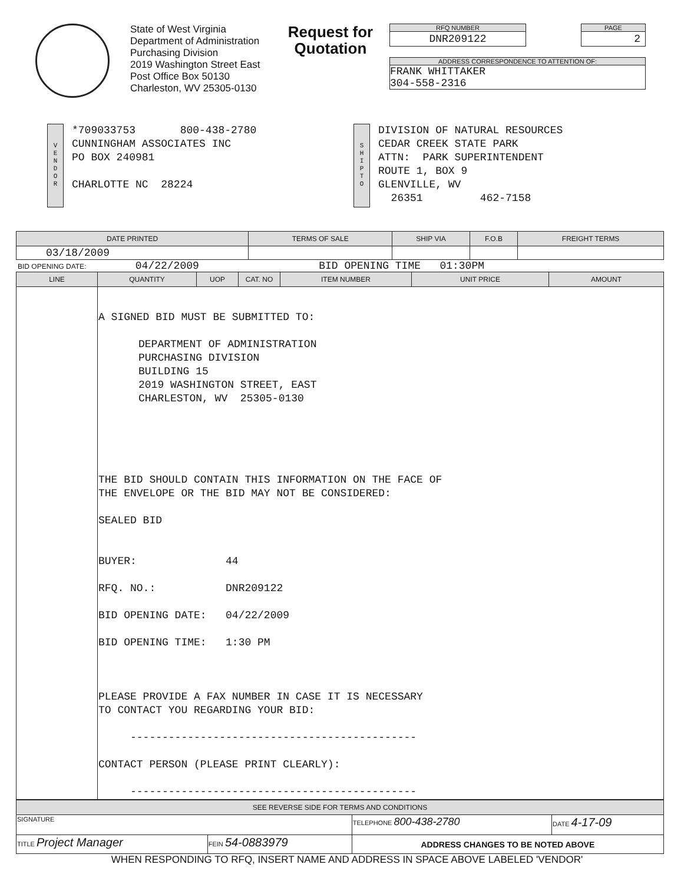State of West Virginia
Department of Administration
Purchasing Division
2019 Washington Street East
Post Office Box 50130
Charleston, WV 25305-0130
Request for Quotation
RFQ NUMBER
DNR209122
PAGE
2
ADDRESS CORRESPONDENCE TO ATTENTION OF:
FRANK WHITTAKER
304-558-2316
V
E
N
D
O
R
*709033753 800-438-2780
CUNNINGHAM ASSOCIATES INC
PO BOX 240981
CHARLOTTE NC 28224
S
H
I
P
T
O
DIVISION OF NATURAL RESOURCES
CEDAR CREEK STATE PARK
ATTN: PARK SUPERINTENDENT
ROUTE 1, BOX 9
GLENVILLE, WV
26351 462-7158
| DATE PRINTED | TERMS OF SALE | SHIP VIA | F.O.B | FREIGHT TERMS |
| --- | --- | --- | --- | --- |
| 03/18/2009 | | | | |
BID OPENING DATE: 04/22/2009 BID OPENING TIME 01:30PM
| LINE | QUANTITY | UOP | CAT. NO | ITEM NUMBER | UNIT PRICE | AMOUNT |
| --- | --- | --- | --- | --- | --- | --- |
| | A SIGNED BID MUST BE SUBMITTED TO: DEPARTMENT OF ADMINISTRATION PURCHASING DIVISION BUILDING 15 2019 WASHINGTON STREET, EAST CHARLESTON, WV 25305-0130 THE BID SHOULD CONTAIN THIS INFORMATION ON THE FACE OF THE ENVELOPE OR THE BID MAY NOT BE CONSIDERED: SEALED BID BUYER: 44 RFQ. NO.: DNR209122 BID OPENING DATE: 04/22/2009 BID OPENING TIME: 1:30 PM PLEASE PROVIDE A FAX NUMBER IN CASE IT IS NECESSARY TO CONTACT YOU REGARDING YOUR BID: --------------------------------------------- CONTACT PERSON (PLEASE PRINT CLEARLY): --------------------------------------------- | | | | | |
| SEE REVERSE SIDE FOR TERMS AND CONDITIONS | | | |
| --- | --- | --- | --- |
| SIGNATURE | | TELEPHONE 800-438-2780 | DATE 4-17-09 |
| TITLE Project Manager | FEIN 54-0883979 | ADDRESS CHANGES TO BE NOTED ABOVE | |
WHEN RESPONDING TO RFQ, INSERT NAME AND ADDRESS IN SPACE ABOVE LABELED 'VENDOR'